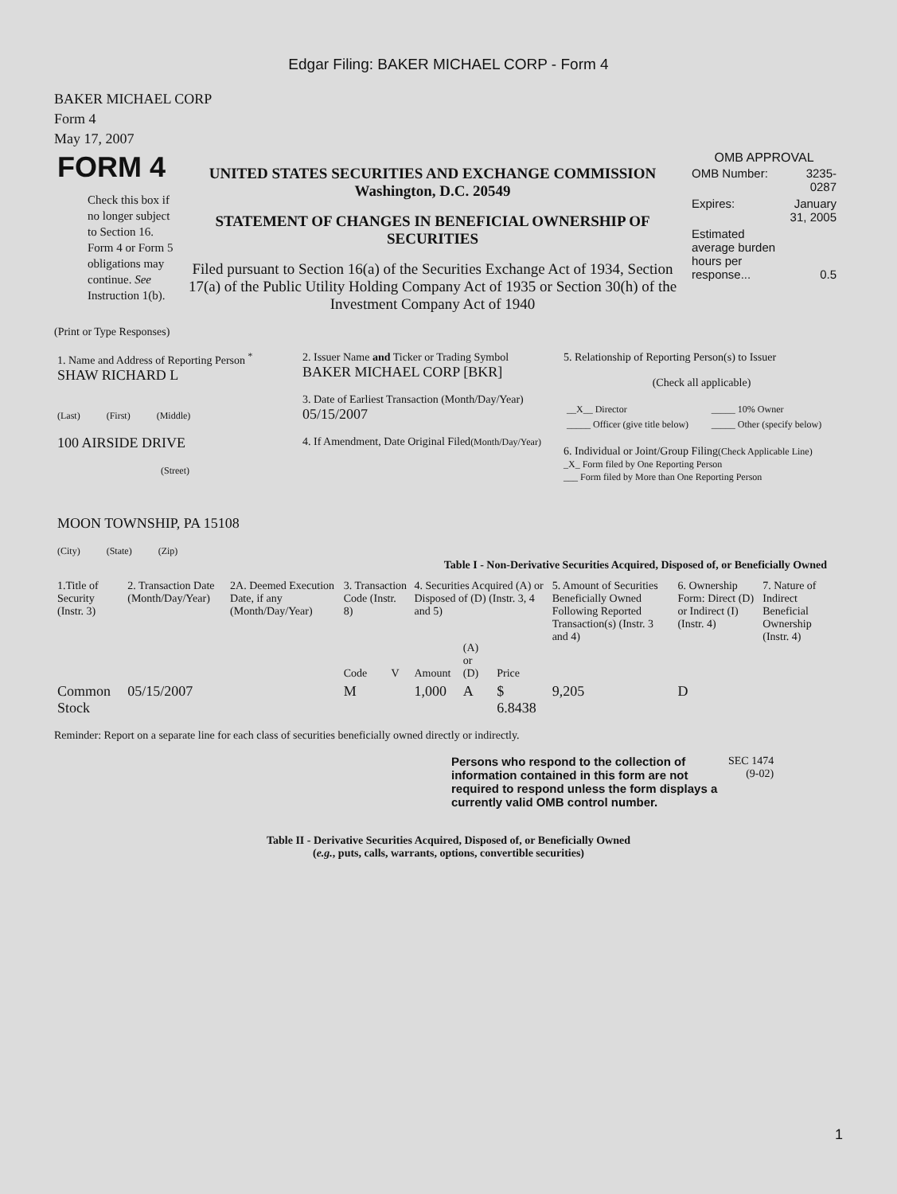Edgar Filing: BAKER MICHAEL CORP - Form 4
BAKER MICHAEL CORP
Form 4
May 17, 2007
| FORM 4 Check this box if no longer subject to Section 16. Form 4 or Form 5 obligations may continue. See Instruction 1(b). | UNITED STATES SECURITIES AND EXCHANGE COMMISSION Washington, D.C. 20549 STATEMENT OF CHANGES IN BENEFICIAL OWNERSHIP OF SECURITIES Filed pursuant to Section 16(a) of the Securities Exchange Act of 1934, Section 17(a) of the Public Utility Holding Company Act of 1935 or Section 30(h) of the Investment Company Act of 1940 | OMB APPROVAL / OMB Number: / 3235-0287 / / Expires: / January 31, 2005 / / Estimated average burden hours per response... / 0.5 / |
(Print or Type Responses)
| 1. Name and Address of Reporting Person <sup>*</sup> SHAW RICHARD L (Last) (First) (Middle) 100 AIRSIDE DRIVE (Street) MOON TOWNSHIP, PA 15108 (City) (State) (Zip) | 2. Issuer Name and Ticker or Trading Symbol BAKER MICHAEL CORP [BKR] 3. Date of Earliest Transaction (Month/Day/Year) 05/15/2007 4. If Amendment, Date Original Filed (Month/Day/Year) | 5. Relationship of Reporting Person(s) to Issuer (Check all applicable) / __X__ Director / _____ 10% Owner / / _____ Officer (give title below) / _____ Other (specify below) / 6. Individual or Joint/Group Filing (Check Applicable Line) _X_ Form filed by One Reporting Person ___ Form filed by More than One Reporting Person |
Table I - Non-Derivative Securities Acquired, Disposed of, or Beneficially Owned
| 1.Title of Security (Instr. 3) | 2. Transaction Date (Month/Day/Year) | 2A. Deemed Execution Date, if any (Month/Day/Year) | 3. Transaction Code (Instr. 8) | | 4. Securities Acquired (A) or Disposed of (D) (Instr. 3, 4 and 5) | | | 5. Amount of Securities Beneficially Owned Following Reported Transaction(s) (Instr. 3 and 4) | 6. Ownership Form: Direct (D) or Indirect (I) (Instr. 4) | 7. Nature of Indirect Beneficial Ownership (Instr. 4) |
| --- | --- | --- | --- | --- | --- | --- | --- | --- | --- | --- |
| | | | Code | V | Amount | (A) or (D) | Price | | | |
| Common Stock | 05/15/2007 | | M | | 1,000 | A | $ 6.8438 | 9,205 | D | |
Reminder: Report on a separate line for each class of securities beneficially owned directly or indirectly.
| Persons who respond to the collection of information contained in this form are not required to respond unless the form displays a currently valid OMB control number. | SEC 1474 (9-02) |
Table II - Derivative Securities Acquired, Disposed of, or Beneficially Owned
(e.g., puts, calls, warrants, options, convertible securities)
1